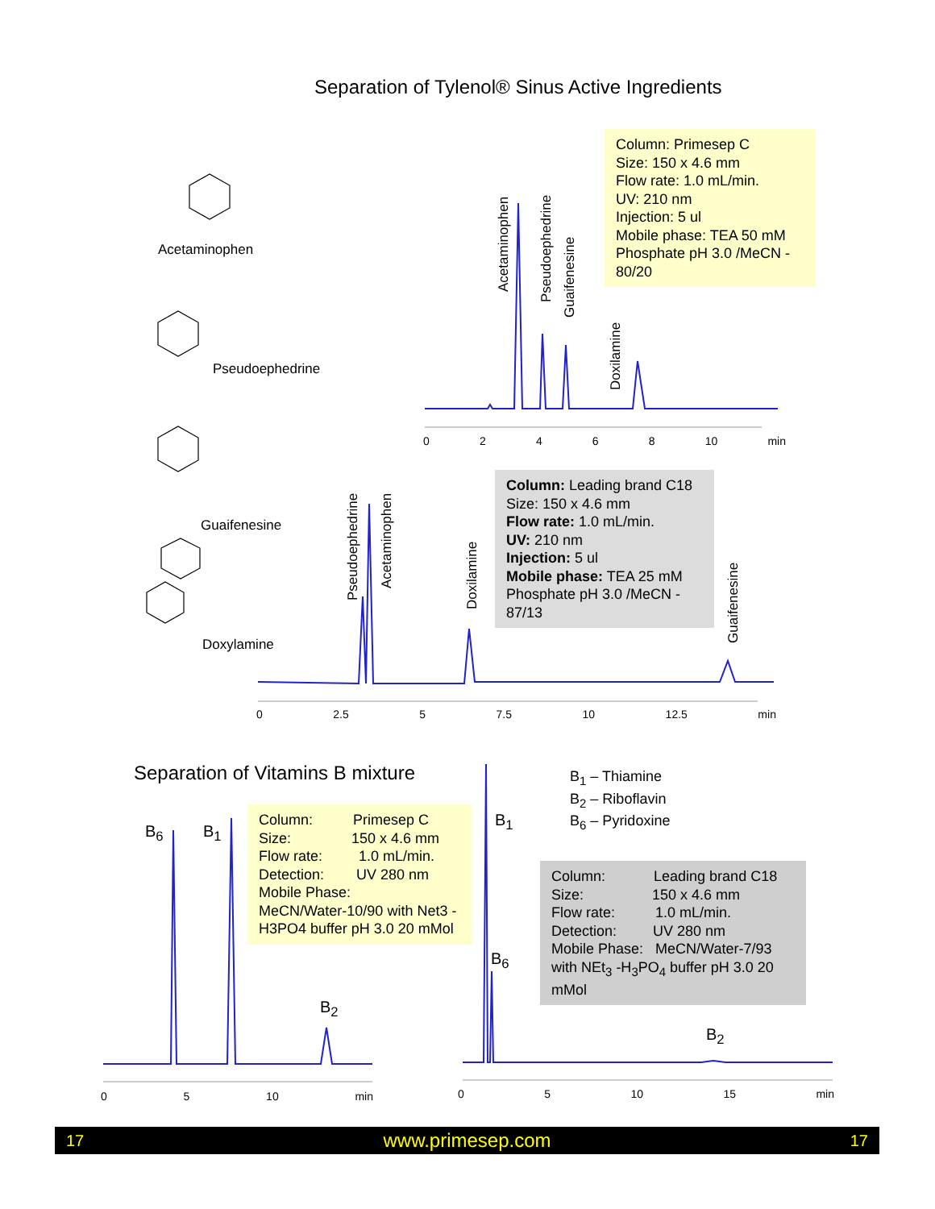Separation of Tylenol® Sinus Active Ingredients
Column: Primesep C
Size: 150 x 4.6 mm
Flow rate: 1.0 mL/min.
UV: 210 nm
Injection: 5 ul
Mobile phase: TEA 50 mM Phosphate pH 3.0 /MeCN - 80/20
Acetaminophen
Pseudoephedrine
Guaifenesine
Doxylamine
Acetaminophen
Pseudoephedrine
Guaifenesine
Doxilamine
Pseudoephedrine
Acetaminophen
Doxilamine
Guaifenesine
0 2 4 6 8 10 min
Column: Leading brand C18
Size: 150 x 4.6 mm
Flow rate: 1.0 mL/min.
UV: 210 nm
Injection: 5 ul
Mobile phase: TEA 25 mM Phosphate pH 3.0 /MeCN - 87/13
0 2.5 5 7.5 10 12.5 min
Separation of Vitamins B mixture
B<sub>1</sub> – Thiamine
B<sub>2</sub> – Riboflavin
B<sub>6</sub> – Pyridoxine
B<sub>6</sub> B<sub>1</sub>
B<sub>2</sub>
B<sub>1</sub>
B<sub>6</sub>
B<sub>2</sub>
Column: Primesep C
Size: 150 x 4.6 mm
Flow rate: 1.0 mL/min.
Detection: UV 280 nm
Mobile Phase:
MeCN/Water-10/90 with Net3 -H3PO4 buffer pH 3.0 20 mMol
Column: Leading brand C18
Size: 150 x 4.6 mm
Flow rate: 1.0 mL/min.
Detection: UV 280 nm
Mobile Phase: MeCN/Water-7/93 with NEt<sub>3</sub> -H<sub>3</sub>PO<sub>4</sub> buffer pH 3.0 20 mMol
0 5 10 min 0 5 10 15 min
17 www.primesep.com 17